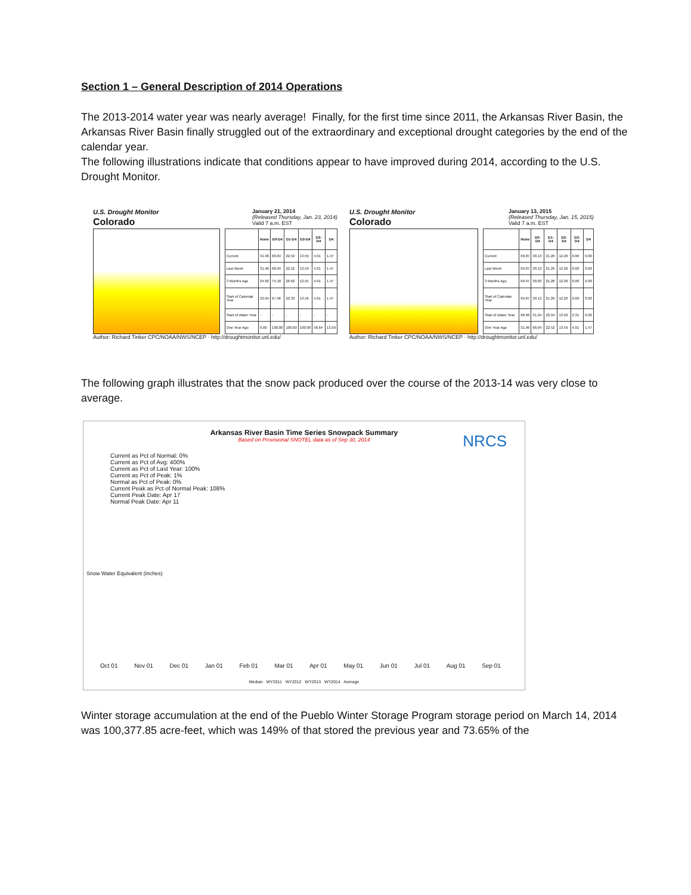Section 1 – General Description of 2014 Operations
The 2013-2014 water year was nearly average! Finally, for the first time since 2011, the Arkansas River Basin, the Arkansas River Basin finally struggled out of the extraordinary and exceptional drought categories by the end of the calendar year.
The following illustrations indicate that conditions appear to have improved during 2014, according to the U.S. Drought Monitor.
U.S. Drought Monitor
Colorado
January 21, 2014
(Released Thursday, Jan. 23, 2014)
Valid 7 a.m. EST
| | None | D0-D4 | D1-D4 | D2-D4 | D3-D4 | D4 |
| --- | --- | --- | --- | --- | --- | --- |
| Current | 31.96 | 68.04 | 22.52 | 13.59 | 4.01 | 1.47 |
| Last Week | 31.96 | 68.04 | 22.52 | 13.59 | 4.01 | 1.47 |
| 3 Months Ago | 24.82 | 75.18 | 26.62 | 12.91 | 4.01 | 1.47 |
| Start of Calendar Year | 32.04 | 67.96 | 22.33 | 13.56 | 4.01 | 1.47 |
| Start of Water Year | - | - | - | - | - | - |
| One Year Ago | 0.00 | 100.00 | 100.00 | 100.00 | 58.64 | 13.50 |
Author: Richard Tinker CPC/NOAA/NWS/NCEP · http://droughtmonitor.unl.edu/
U.S. Drought Monitor
Colorado
January 13, 2015
(Released Thursday, Jan. 15, 2015)
Valid 7 a.m. EST
| | None | D0-D4 | D1-D4 | D2-D4 | D3-D4 | D4 |
| --- | --- | --- | --- | --- | --- | --- |
| Current | 69.87 | 30.13 | 21.26 | 12.26 | 0.00 | 0.00 |
| Last Week | 69.87 | 30.13 | 21.26 | 12.26 | 0.00 | 0.00 |
| 3 Months Ago | 69.97 | 30.03 | 21.28 | 12.26 | 0.00 | 0.00 |
| Start of Calendar Year | 69.87 | 30.13 | 21.26 | 12.26 | 0.00 | 0.00 |
| Start of Water Year | 68.96 | 31.04 | 22.94 | 13.92 | 2.31 | 0.00 |
| One Year Ago | 31.96 | 68.04 | 22.52 | 13.59 | 4.01 | 1.47 |
Author: Richard Tinker CPC/NOAA/NWS/NCEP · http://droughtmonitor.unl.edu/
The following graph illustrates that the snow pack produced over the course of the 2013-14 was very close to average.
Arkansas River Basin Time Series Snowpack Summary
Based on Provisional SNOTEL data as of Sep 30, 2014
NRCS
Current as Pct of Normal: 0%
Current as Pct of Avg: 400%
Current as Pct of Last Year: 100%
Current as Pct of Peak: 1%
Normal as Pct of Peak: 0%
Current Peak as Pct of Normal Peak: 108%
Current Peak Date: Apr 17
Normal Peak Date: Apr 11
Snow Water Equivalent (inches)
Oct 01 Nov 01 Dec 01 Jan 01 Feb 01 Mar 01 Apr 01 May 01 Jun 01 Jul 01 Aug 01 Sep 01
Median WY2011 WY2012 WY2013 WY2014 Average
Winter storage accumulation at the end of the Pueblo Winter Storage Program storage period on March 14, 2014 was 100,377.85 acre-feet, which was 149% of that stored the previous year and 73.65% of the